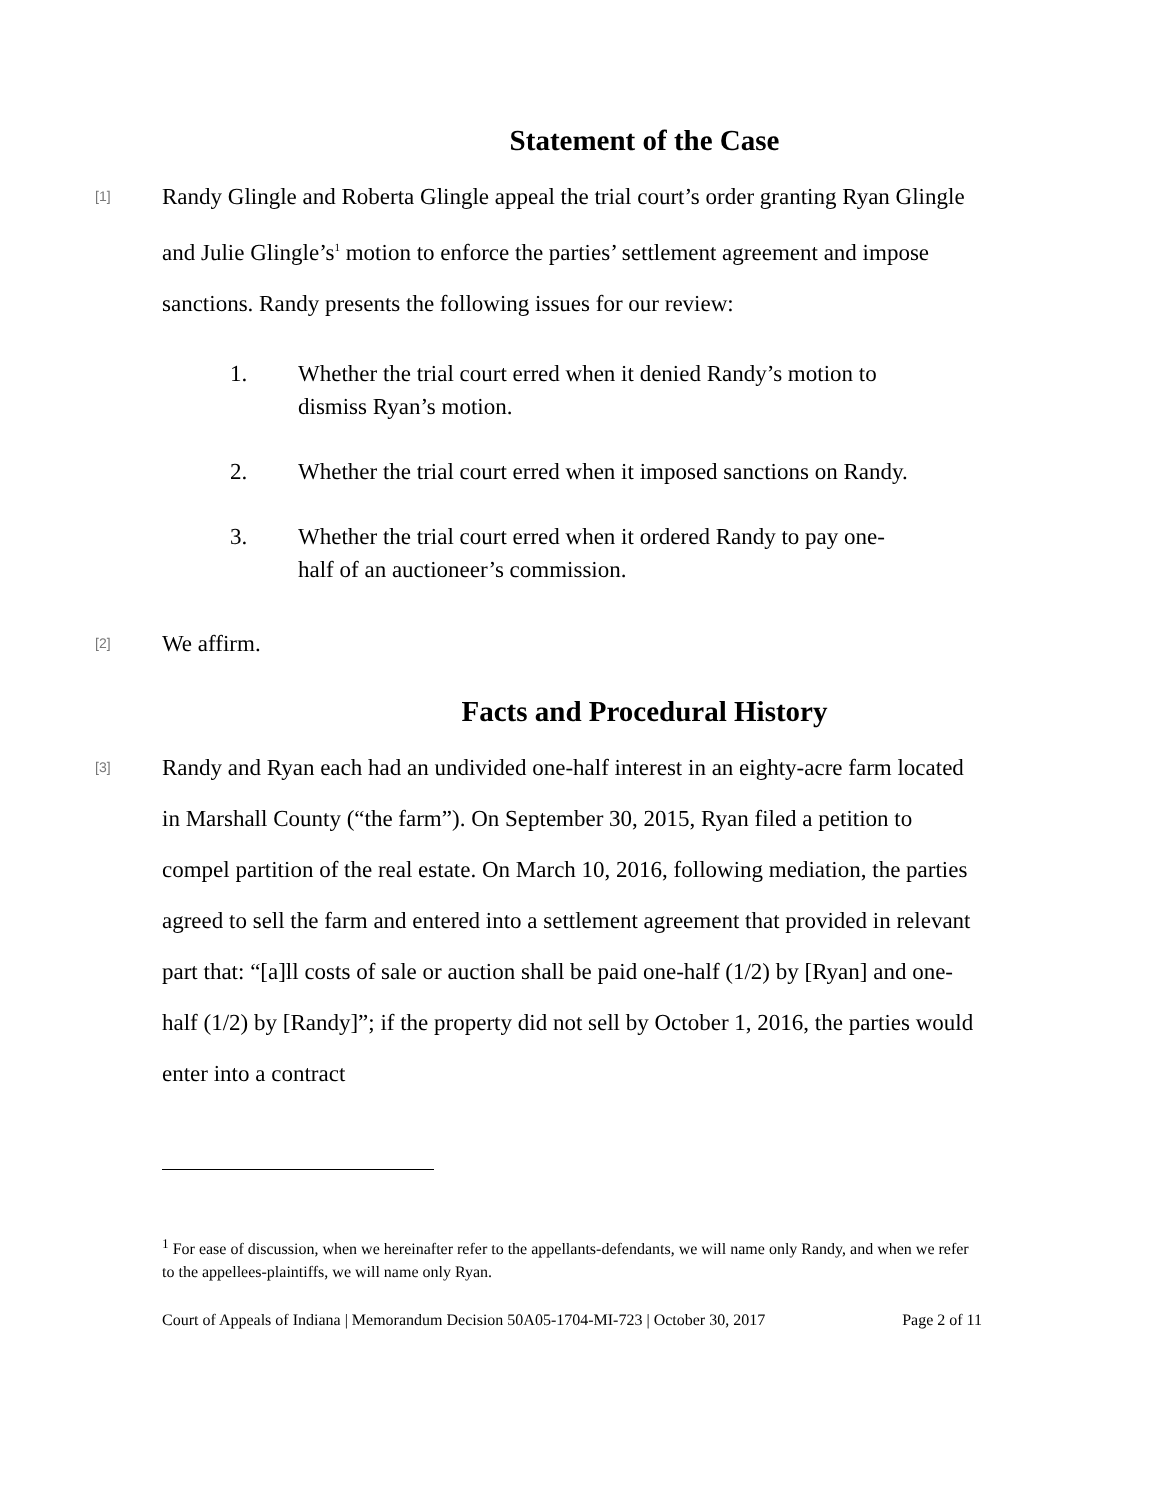Statement of the Case
[1]
Randy Glingle and Roberta Glingle appeal the trial court’s order granting Ryan Glingle and Julie Glingle’s<sup>1</sup> motion to enforce the parties’ settlement agreement and impose sanctions. Randy presents the following issues for our review:
1. Whether the trial court erred when it denied Randy’s motion to dismiss Ryan’s motion.
2. Whether the trial court erred when it imposed sanctions on Randy.
3. Whether the trial court erred when it ordered Randy to pay one-half of an auctioneer’s commission.
[2]
We affirm.
Facts and Procedural History
[3]
Randy and Ryan each had an undivided one-half interest in an eighty-acre farm located in Marshall County (“the farm”). On September 30, 2015, Ryan filed a petition to compel partition of the real estate. On March 10, 2016, following mediation, the parties agreed to sell the farm and entered into a settlement agreement that provided in relevant part that: “[a]ll costs of sale or auction shall be paid one-half (1/2) by [Ryan] and one-half (1/2) by [Randy]”; if the property did not sell by October 1, 2016, the parties would enter into a contract
<sup>1</sup> For ease of discussion, when we hereinafter refer to the appellants-defendants, we will name only Randy, and when we refer to the appellees-plaintiffs, we will name only Ryan.
Court of Appeals of Indiana | Memorandum Decision 50A05-1704-MI-723 | October 30, 2017 Page 2 of 11